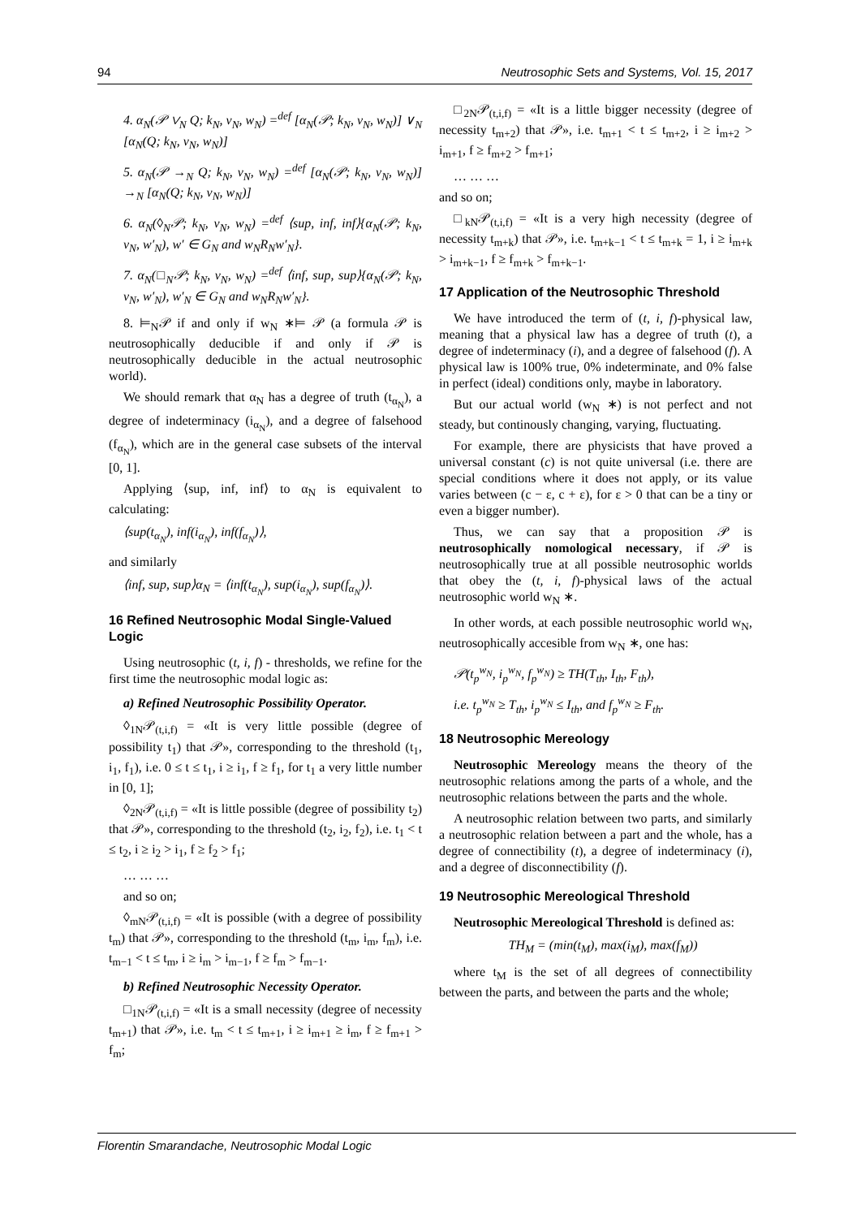94 Neutrosophic Sets and Systems, Vol. 15, 2017
4. α<sub>N</sub>(𝒫 ∨<sub>N</sub> Q; k<sub>N</sub>, v<sub>N</sub>, w<sub>N</sub>) =<sup>def</sup> [α<sub>N</sub>(𝒫; k<sub>N</sub>, v<sub>N</sub>, w<sub>N</sub>)] ∨<sub>N</sub> [α<sub>N</sub>(Q; k<sub>N</sub>, v<sub>N</sub>, w<sub>N</sub>)]
5. α<sub>N</sub>(𝒫 →<sub>N</sub> Q; k<sub>N</sub>, v<sub>N</sub>, w<sub>N</sub>) =<sup>def</sup> [α<sub>N</sub>(𝒫; k<sub>N</sub>, v<sub>N</sub>, w<sub>N</sub>)] →<sub>N</sub> [α<sub>N</sub>(Q; k<sub>N</sub>, v<sub>N</sub>, w<sub>N</sub>)]
6. α<sub>N</sub>(◊<sub>N</sub>𝒫; k<sub>N</sub>, v<sub>N</sub>, w<sub>N</sub>) =<sup>def</sup> ⟨sup, inf, inf⟩{α<sub>N</sub>(𝒫; k<sub>N</sub>, v<sub>N</sub>, w′<sub>N</sub>), w′ ∈ G<sub>N</sub> and w<sub>N</sub>R<sub>N</sub>w′<sub>N</sub>}.
7. α<sub>N</sub>(□<sub>N</sub>𝒫; k<sub>N</sub>, v<sub>N</sub>, w<sub>N</sub>) =<sup>def</sup> ⟨inf, sup, sup⟩{α<sub>N</sub>(𝒫; k<sub>N</sub>, v<sub>N</sub>, w′<sub>N</sub>), w′<sub>N</sub> ∈ G<sub>N</sub> and w<sub>N</sub>R<sub>N</sub>w′<sub>N</sub>}.
8. ⊨<sub>N</sub>𝒫 if and only if w<sub>N</sub> ∗⊨ 𝒫 (a formula 𝒫 is neutrosophically deducible if and only if 𝒫 is neutrosophically deducible in the actual neutrosophic world).
We should remark that α<sub>N</sub> has a degree of truth (t<sub>α<sub>N</sub></sub>), a degree of indeterminacy (i<sub>α<sub>N</sub></sub>), and a degree of falsehood (f<sub>α<sub>N</sub></sub>), which are in the general case subsets of the interval [0, 1].
Applying ⟨sup, inf, inf⟩ to α<sub>N</sub> is equivalent to calculating:
⟨sup(t<sub>α<sub>N</sub></sub>), inf(i<sub>α<sub>N</sub></sub>), inf(f<sub>α<sub>N</sub></sub>)⟩,
and similarly
⟨inf, sup, sup⟩α<sub>N</sub> = ⟨inf(t<sub>α<sub>N</sub></sub>), sup(i<sub>α<sub>N</sub></sub>), sup(f<sub>α<sub>N</sub></sub>)⟩.
16 Refined Neutrosophic Modal Single-Valued Logic
Using neutrosophic (t, i, f) - thresholds, we refine for the first time the neutrosophic modal logic as:
a) Refined Neutrosophic Possibility Operator.
◊<sub>1N</sub>𝒫<sub>(t,i,f)</sub> = «It is very little possible (degree of possibility t<sub>1</sub>) that 𝒫», corresponding to the threshold (t<sub>1</sub>, i<sub>1</sub>, f<sub>1</sub>), i.e. 0 ≤ t ≤ t<sub>1</sub>, i ≥ i<sub>1</sub>, f ≥ f<sub>1</sub>, for t<sub>1</sub> a very little number in [0, 1];
◊<sub>2N</sub>𝒫<sub>(t,i,f)</sub> = «It is little possible (degree of possibility t<sub>2</sub>) that 𝒫», corresponding to the threshold (t<sub>2</sub>, i<sub>2</sub>, f<sub>2</sub>), i.e. t<sub>1</sub> < t ≤ t<sub>2</sub>, i ≥ i<sub>2</sub> > i<sub>1</sub>, f ≥ f<sub>2</sub> > f<sub>1</sub>;
… … …
and so on;
◊<sub>mN</sub>𝒫<sub>(t,i,f)</sub> = «It is possible (with a degree of possibility t<sub>m</sub>) that 𝒫», corresponding to the threshold (t<sub>m</sub>, i<sub>m</sub>, f<sub>m</sub>), i.e. t<sub>m−1</sub> < t ≤ t<sub>m</sub>, i ≥ i<sub>m</sub> > i<sub>m−1</sub>, f ≥ f<sub>m</sub> > f<sub>m−1</sub>.
b) Refined Neutrosophic Necessity Operator.
□<sub>1N</sub>𝒫<sub>(t,i,f)</sub> = «It is a small necessity (degree of necessity t<sub>m+1</sub>) that 𝒫», i.e. t<sub>m</sub> < t ≤ t<sub>m+1</sub>, i ≥ i<sub>m+1</sub> ≥ i<sub>m</sub>, f ≥ f<sub>m+1</sub> > f<sub>m</sub>;
□<sub>2N</sub>𝒫<sub>(t,i,f)</sub> = «It is a little bigger necessity (degree of necessity t<sub>m+2</sub>) that 𝒫», i.e. t<sub>m+1</sub> < t ≤ t<sub>m+2</sub>, i ≥ i<sub>m+2</sub> > i<sub>m+1</sub>, f ≥ f<sub>m+2</sub> > f<sub>m+1</sub>;
… … …
and so on;
□<sub>kN</sub>𝒫<sub>(t,i,f)</sub> = «It is a very high necessity (degree of necessity t<sub>m+k</sub>) that 𝒫», i.e. t<sub>m+k−1</sub> < t ≤ t<sub>m+k</sub> = 1, i ≥ i<sub>m+k</sub> > i<sub>m+k−1</sub>, f ≥ f<sub>m+k</sub> > f<sub>m+k−1</sub>.
17 Application of the Neutrosophic Threshold
We have introduced the term of (t, i, f)-physical law, meaning that a physical law has a degree of truth (t), a degree of indeterminacy (i), and a degree of falsehood (f). A physical law is 100% true, 0% indeterminate, and 0% false in perfect (ideal) conditions only, maybe in laboratory.
But our actual world (w<sub>N</sub> ∗) is not perfect and not steady, but continously changing, varying, fluctuating.
For example, there are physicists that have proved a universal constant (c) is not quite universal (i.e. there are special conditions where it does not apply, or its value varies between (c − ε, c + ε), for ε > 0 that can be a tiny or even a bigger number).
Thus, we can say that a proposition 𝒫 is neutrosophically nomological necessary, if 𝒫 is neutrosophically true at all possible neutrosophic worlds that obey the (t, i, f)-physical laws of the actual neutrosophic world w<sub>N</sub> ∗.
In other words, at each possible neutrosophic world w<sub>N</sub>, neutrosophically accesible from w<sub>N</sub> ∗, one has:
𝒫(t<sub>p</sub><sup>w<sub>N</sub></sup>, i<sub>p</sub><sup>w<sub>N</sub></sup>, f<sub>p</sub><sup>w<sub>N</sub></sup>) ≥ TH(T<sub>th</sub>, I<sub>th</sub>, F<sub>th</sub>),
i.e. t<sub>p</sub><sup>w<sub>N</sub></sup> ≥ T<sub>th</sub>, i<sub>p</sub><sup>w<sub>N</sub></sup> ≤ I<sub>th</sub>, and f<sub>p</sub><sup>w<sub>N</sub></sup> ≥ F<sub>th</sub>.
18 Neutrosophic Mereology
Neutrosophic Mereology means the theory of the neutrosophic relations among the parts of a whole, and the neutrosophic relations between the parts and the whole.
A neutrosophic relation between two parts, and similarly a neutrosophic relation between a part and the whole, has a degree of connectibility (t), a degree of indeterminacy (i), and a degree of disconnectibility (f).
19 Neutrosophic Mereological Threshold
Neutrosophic Mereological Threshold is defined as:
TH<sub>M</sub> = (min(t<sub>M</sub>), max(i<sub>M</sub>), max(f<sub>M</sub>))
where t<sub>M</sub> is the set of all degrees of connectibility between the parts, and between the parts and the whole;
Florentin Smarandache, Neutrosophic Modal Logic